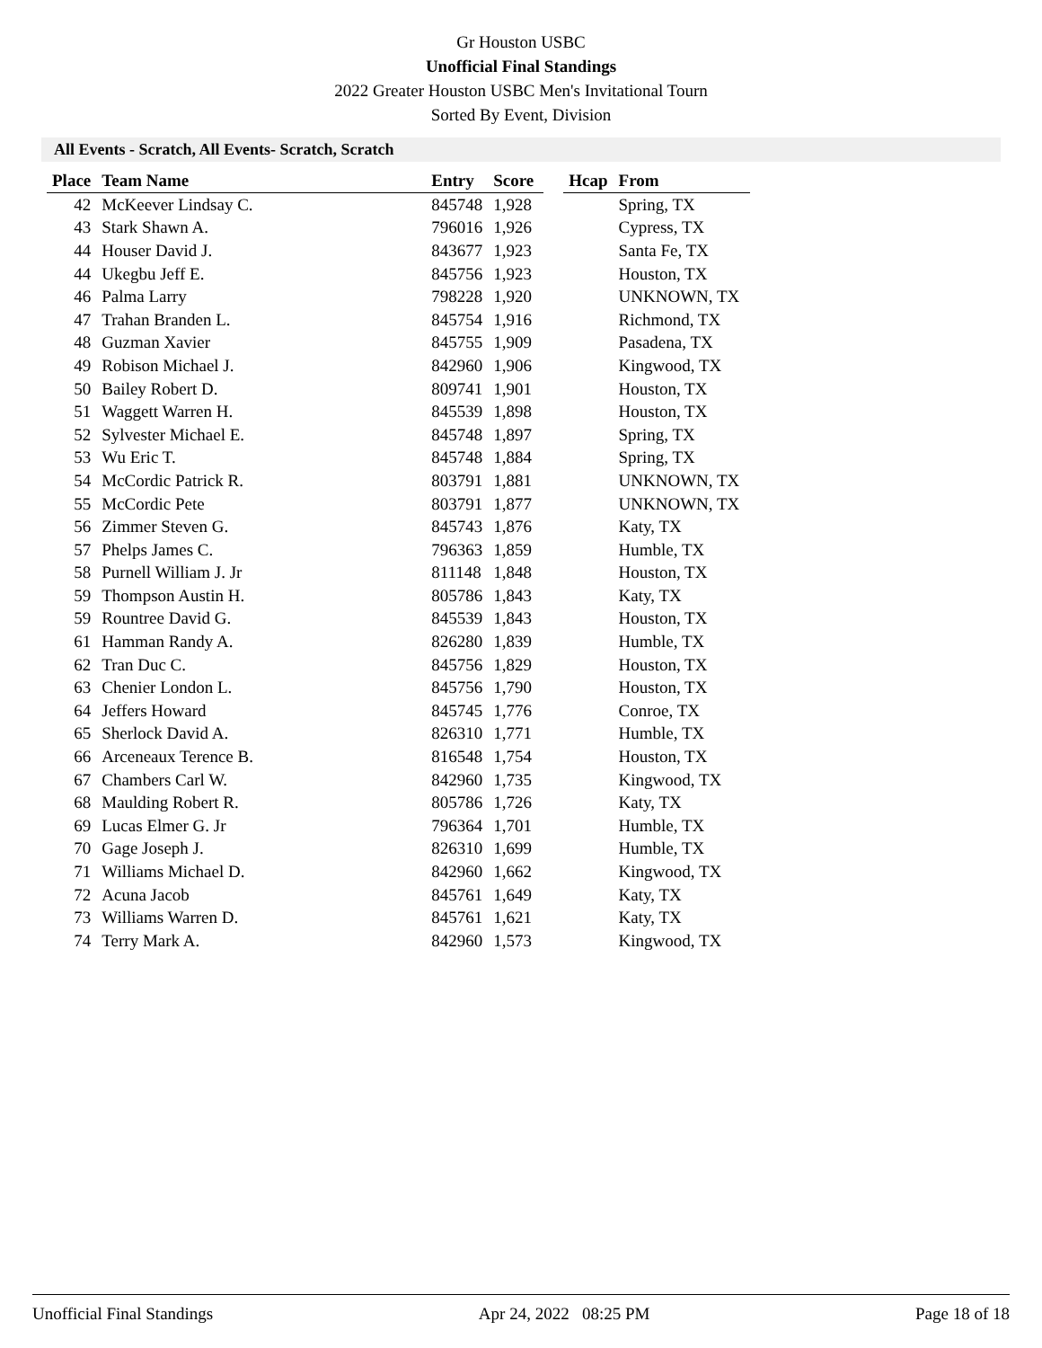Gr Houston USBC
Unofficial Final Standings
2022 Greater Houston USBC Men's Invitational Tourn
Sorted By Event, Division
All Events - Scratch, All Events- Scratch, Scratch
| Place | Team Name | Entry | Score | | Hcap | From |
| --- | --- | --- | --- | --- | --- | --- |
| 42 | McKeever Lindsay C. | 845748 | 1,928 | | | Spring, TX |
| 43 | Stark Shawn A. | 796016 | 1,926 | | | Cypress, TX |
| 44 | Houser David J. | 843677 | 1,923 | | | Santa Fe, TX |
| 44 | Ukegbu Jeff E. | 845756 | 1,923 | | | Houston, TX |
| 46 | Palma Larry | 798228 | 1,920 | | | UNKNOWN, TX |
| 47 | Trahan Branden L. | 845754 | 1,916 | | | Richmond, TX |
| 48 | Guzman Xavier | 845755 | 1,909 | | | Pasadena, TX |
| 49 | Robison Michael J. | 842960 | 1,906 | | | Kingwood, TX |
| 50 | Bailey Robert D. | 809741 | 1,901 | | | Houston, TX |
| 51 | Waggett Warren H. | 845539 | 1,898 | | | Houston, TX |
| 52 | Sylvester Michael E. | 845748 | 1,897 | | | Spring, TX |
| 53 | Wu Eric T. | 845748 | 1,884 | | | Spring, TX |
| 54 | McCordic Patrick R. | 803791 | 1,881 | | | UNKNOWN, TX |
| 55 | McCordic Pete | 803791 | 1,877 | | | UNKNOWN, TX |
| 56 | Zimmer Steven G. | 845743 | 1,876 | | | Katy, TX |
| 57 | Phelps James C. | 796363 | 1,859 | | | Humble, TX |
| 58 | Purnell William J. Jr | 811148 | 1,848 | | | Houston, TX |
| 59 | Thompson Austin H. | 805786 | 1,843 | | | Katy, TX |
| 59 | Rountree David G. | 845539 | 1,843 | | | Houston, TX |
| 61 | Hamman Randy A. | 826280 | 1,839 | | | Humble, TX |
| 62 | Tran Duc C. | 845756 | 1,829 | | | Houston, TX |
| 63 | Chenier London L. | 845756 | 1,790 | | | Houston, TX |
| 64 | Jeffers Howard | 845745 | 1,776 | | | Conroe, TX |
| 65 | Sherlock David A. | 826310 | 1,771 | | | Humble, TX |
| 66 | Arceneaux Terence B. | 816548 | 1,754 | | | Houston, TX |
| 67 | Chambers Carl W. | 842960 | 1,735 | | | Kingwood, TX |
| 68 | Maulding Robert R. | 805786 | 1,726 | | | Katy, TX |
| 69 | Lucas Elmer G. Jr | 796364 | 1,701 | | | Humble, TX |
| 70 | Gage Joseph J. | 826310 | 1,699 | | | Humble, TX |
| 71 | Williams Michael D. | 842960 | 1,662 | | | Kingwood, TX |
| 72 | Acuna Jacob | 845761 | 1,649 | | | Katy, TX |
| 73 | Williams Warren D. | 845761 | 1,621 | | | Katy, TX |
| 74 | Terry Mark A. | 842960 | 1,573 | | | Kingwood, TX |
Unofficial Final Standings Apr 24, 2022 08:25 PM Page 18 of 18